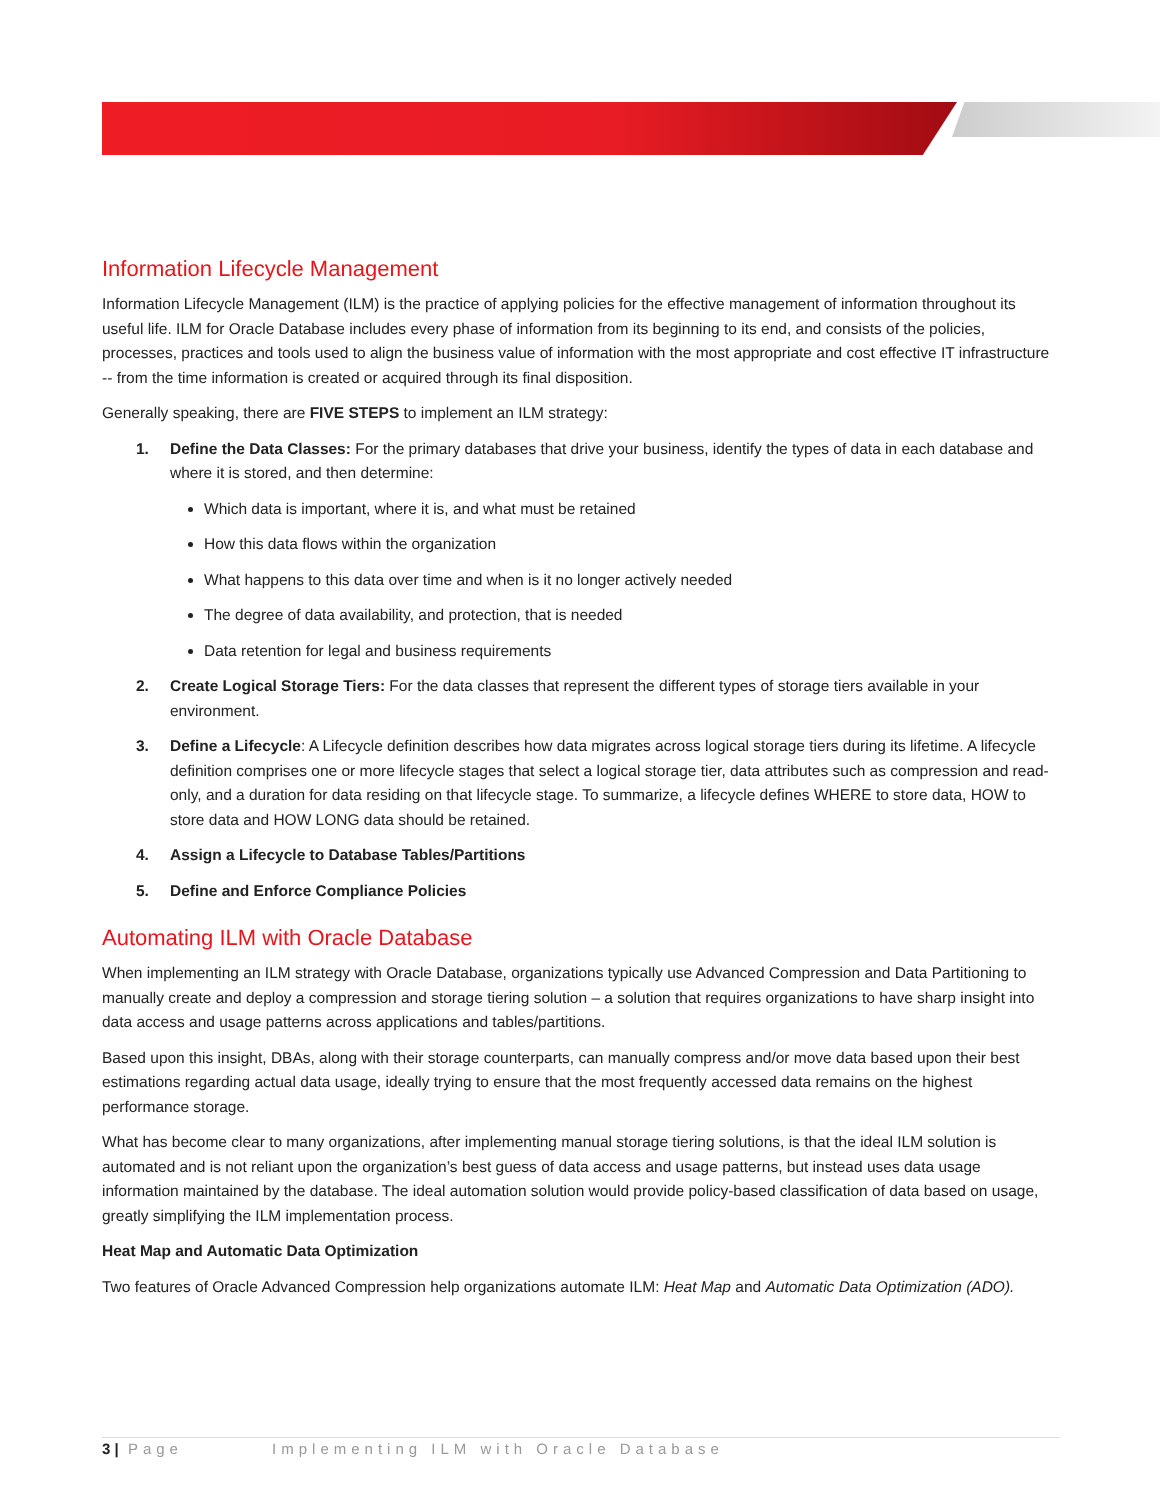Information Lifecycle Management
Information Lifecycle Management (ILM) is the practice of applying policies for the effective management of information throughout its useful life. ILM for Oracle Database includes every phase of information from its beginning to its end, and consists of the policies, processes, practices and tools used to align the business value of information with the most appropriate and cost effective IT infrastructure -- from the time information is created or acquired through its final disposition.
Generally speaking, there are FIVE STEPS to implement an ILM strategy:
1. Define the Data Classes: For the primary databases that drive your business, identify the types of data in each database and where it is stored, and then determine:
Which data is important, where it is, and what must be retained
How this data flows within the organization
What happens to this data over time and when is it no longer actively needed
The degree of data availability, and protection, that is needed
Data retention for legal and business requirements
2. Create Logical Storage Tiers: For the data classes that represent the different types of storage tiers available in your environment.
3. Define a Lifecycle: A Lifecycle definition describes how data migrates across logical storage tiers during its lifetime. A lifecycle definition comprises one or more lifecycle stages that select a logical storage tier, data attributes such as compression and read-only, and a duration for data residing on that lifecycle stage. To summarize, a lifecycle defines WHERE to store data, HOW to store data and HOW LONG data should be retained.
4. Assign a Lifecycle to Database Tables/Partitions
5. Define and Enforce Compliance Policies
Automating ILM with Oracle Database
When implementing an ILM strategy with Oracle Database, organizations typically use Advanced Compression and Data Partitioning to manually create and deploy a compression and storage tiering solution – a solution that requires organizations to have sharp insight into data access and usage patterns across applications and tables/partitions.
Based upon this insight, DBAs, along with their storage counterparts, can manually compress and/or move data based upon their best estimations regarding actual data usage, ideally trying to ensure that the most frequently accessed data remains on the highest performance storage.
What has become clear to many organizations, after implementing manual storage tiering solutions, is that the ideal ILM solution is automated and is not reliant upon the organization’s best guess of data access and usage patterns, but instead uses data usage information maintained by the database. The ideal automation solution would provide policy-based classification of data based on usage, greatly simplifying the ILM implementation process.
Heat Map and Automatic Data Optimization
Two features of Oracle Advanced Compression help organizations automate ILM: Heat Map and Automatic Data Optimization (ADO).
3 | Page Implementing ILM with Oracle Database